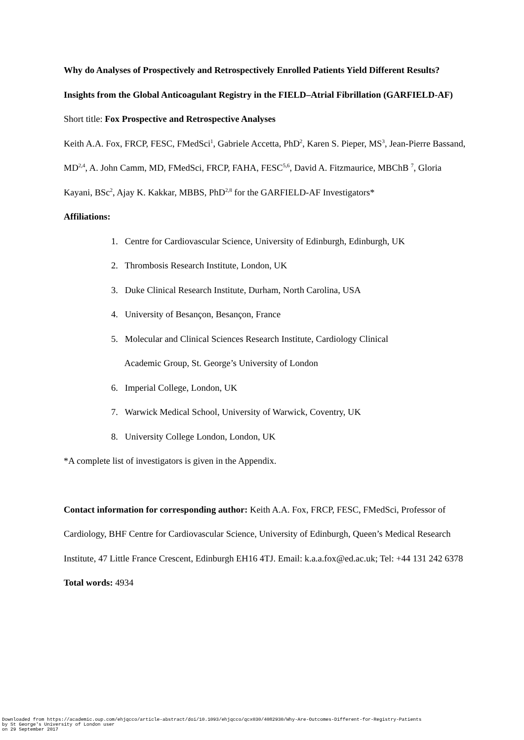Why do Analyses of Prospectively and Retrospectively Enrolled Patients Yield Different Results? Insights from the Global Anticoagulant Registry in the FIELD–Atrial Fibrillation (GARFIELD-AF)
Short title: Fox Prospective and Retrospective Analyses
Keith A.A. Fox, FRCP, FESC, FMedSci<sup>1</sup>, Gabriele Accetta, PhD<sup>2</sup>, Karen S. Pieper, MS<sup>3</sup>, Jean-Pierre Bassand, MD<sup>2,4</sup>, A. John Camm, MD, FMedSci, FRCP, FAHA, FESC<sup>5,6</sup>, David A. Fitzmaurice, MBChB <sup>7</sup>, Gloria Kayani, BSc<sup>2</sup>, Ajay K. Kakkar, MBBS, PhD<sup>2,8</sup> for the GARFIELD-AF Investigators*
Affiliations:
1. Centre for Cardiovascular Science, University of Edinburgh, Edinburgh, UK
2. Thrombosis Research Institute, London, UK
3. Duke Clinical Research Institute, Durham, North Carolina, USA
4. University of Besançon, Besançon, France
5. Molecular and Clinical Sciences Research Institute, Cardiology Clinical
Academic Group, St. George’s University of London
6. Imperial College, London, UK
7. Warwick Medical School, University of Warwick, Coventry, UK
8. University College London, London, UK
*A complete list of investigators is given in the Appendix.
Contact information for corresponding author: Keith A.A. Fox, FRCP, FESC, FMedSci, Professor of Cardiology, BHF Centre for Cardiovascular Science, University of Edinburgh, Queen’s Medical Research Institute, 47 Little France Crescent, Edinburgh EH16 4TJ. Email: k.a.a.fox@ed.ac.uk; Tel: +44 131 242 6378
Total words: 4934
Downloaded from https://academic.oup.com/ehjqcco/article-abstract/doi/10.1093/ehjqcco/qcx030/4082930/Why-Are-Outcomes-Different-for-Registry-Patients
by St George's University of London user
on 29 September 2017